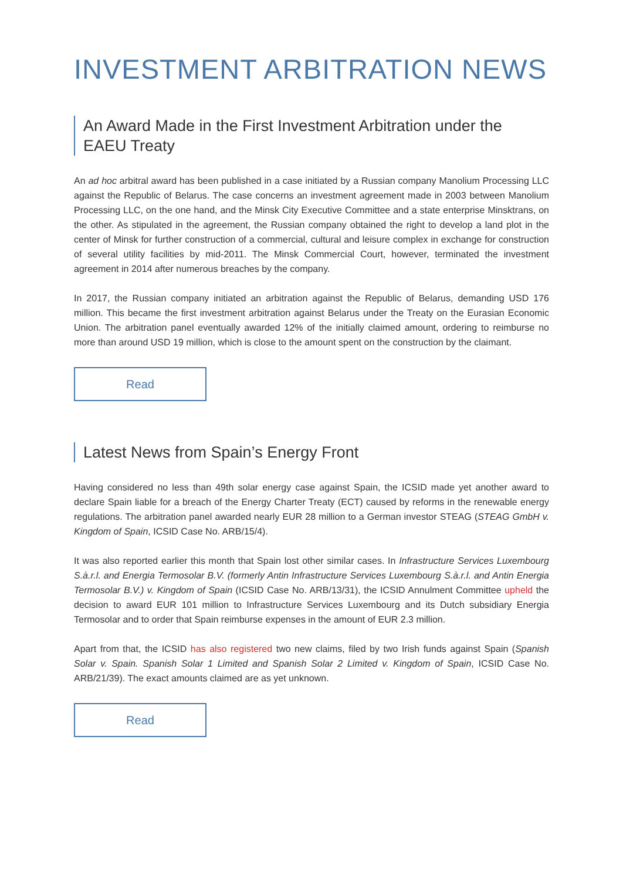INVESTMENT ARBITRATION NEWS
An Award Made in the First Investment Arbitration under the EAEU Treaty
An ad hoc arbitral award has been published in a case initiated by a Russian company Manolium Processing LLC against the Republic of Belarus. The case concerns an investment agreement made in 2003 between Manolium Processing LLC, on the one hand, and the Minsk City Executive Committee and a state enterprise Minsktrans, on the other. As stipulated in the agreement, the Russian company obtained the right to develop a land plot in the center of Minsk for further construction of a commercial, cultural and leisure complex in exchange for construction of several utility facilities by mid-2011. The Minsk Commercial Court, however, terminated the investment agreement in 2014 after numerous breaches by the company.
In 2017, the Russian company initiated an arbitration against the Republic of Belarus, demanding USD 176 million. This became the first investment arbitration against Belarus under the Treaty on the Eurasian Economic Union. The arbitration panel eventually awarded 12% of the initially claimed amount, ordering to reimburse no more than around USD 19 million, which is close to the amount spent on the construction by the claimant.
Read
Latest News from Spain’s Energy Front
Having considered no less than 49th solar energy case against Spain, the ICSID made yet another award to declare Spain liable for a breach of the Energy Charter Treaty (ECT) caused by reforms in the renewable energy regulations. The arbitration panel awarded nearly EUR 28 million to a German investor STEAG (STEAG GmbH v. Kingdom of Spain, ICSID Case No. ARB/15/4).
It was also reported earlier this month that Spain lost other similar cases. In Infrastructure Services Luxembourg S.à.r.l. and Energia Termosolar B.V. (formerly Antin Infrastructure Services Luxembourg S.à.r.l. and Antin Energia Termosolar B.V.) v. Kingdom of Spain (ICSID Case No. ARB/13/31), the ICSID Annulment Committee upheld the decision to award EUR 101 million to Infrastructure Services Luxembourg and its Dutch subsidiary Energia Termosolar and to order that Spain reimburse expenses in the amount of EUR 2.3 million.
Apart from that, the ICSID has also registered two new claims, filed by two Irish funds against Spain (Spanish Solar v. Spain. Spanish Solar 1 Limited and Spanish Solar 2 Limited v. Kingdom of Spain, ICSID Case No. ARB/21/39). The exact amounts claimed are as yet unknown.
Read